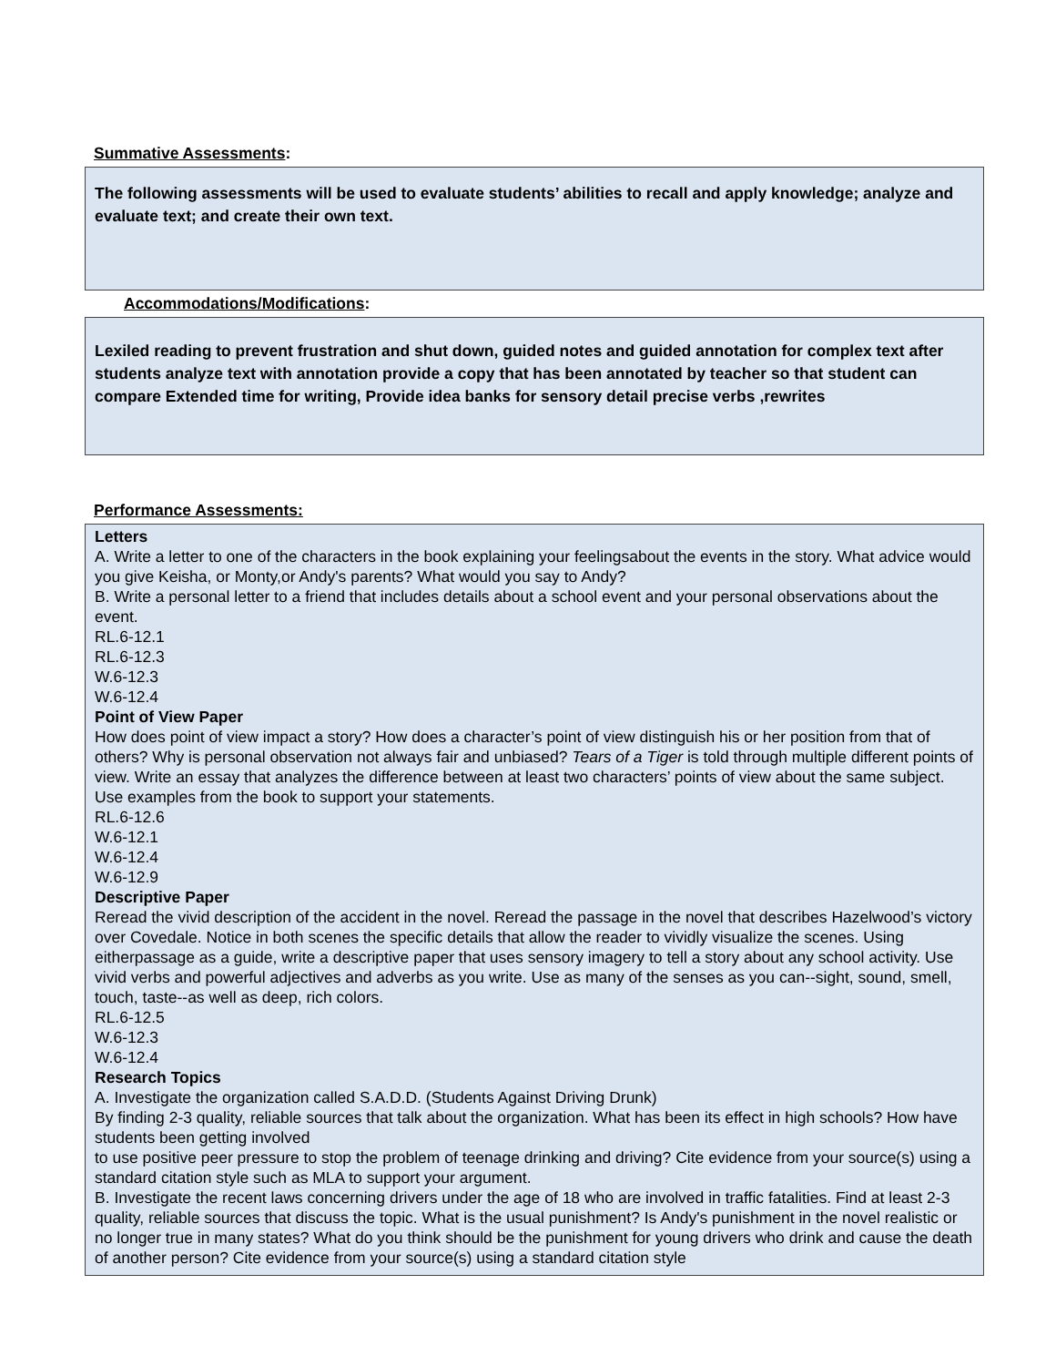Summative Assessments:
The following assessments will be used to evaluate students’ abilities to recall and apply knowledge; analyze and evaluate text; and create their own text.
Accommodations/Modifications:
Lexiled reading to prevent frustration and shut down, guided notes and guided annotation for complex text after students analyze text with annotation provide a copy that has been annotated by teacher so that student can compare Extended time for writing, Provide idea banks for sensory detail precise verbs ,rewrites
Performance Assessments:
Letters
A. Write a letter to one of the characters in the book explaining your feelingsabout the events in the story. What advice would you give Keisha, or Monty,or Andy's parents? What would you say to Andy?
B. Write a personal letter to a friend that includes details about a school event and your personal observations about the event.
RL.6-12.1
RL.6-12.3
W.6-12.3
W.6-12.4
Point of View Paper
How does point of view impact a story? How does a character’s point of view distinguish his or her position from that of others? Why is personal observation not always fair and unbiased? Tears of a Tiger is told through multiple different points of view. Write an essay that analyzes the difference between at least two characters’ points of view about the same subject. Use examples from the book to support your statements.
RL.6-12.6
W.6-12.1
W.6-12.4
W.6-12.9
Descriptive Paper
Reread the vivid description of the accident in the novel. Reread the passage in the novel that describes Hazelwood’s victory over Covedale. Notice in both scenes the specific details that allow the reader to vividly visualize the scenes. Using eitherpassage as a guide, write a descriptive paper that uses sensory imagery to tell a story about any school activity. Use vivid verbs and powerful adjectives and adverbs as you write. Use as many of the senses as you can--sight, sound, smell, touch, taste--as well as deep, rich colors.
RL.6-12.5
W.6-12.3
W.6-12.4
Research Topics
A. Investigate the organization called S.A.D.D. (Students Against Driving Drunk)
By finding 2-3 quality, reliable sources that talk about the organization. What has been its effect in high schools? How have students been getting involved
to use positive peer pressure to stop the problem of teenage drinking and driving? Cite evidence from your source(s) using a standard citation style such as MLA to support your argument.
B. Investigate the recent laws concerning drivers under the age of 18 who are involved in traffic fatalities. Find at least 2-3 quality, reliable sources that discuss the topic. What is the usual punishment? Is Andy's punishment in the novel realistic or no longer true in many states? What do you think should be the punishment for young drivers who drink and cause the death of another person? Cite evidence from your source(s) using a standard citation style